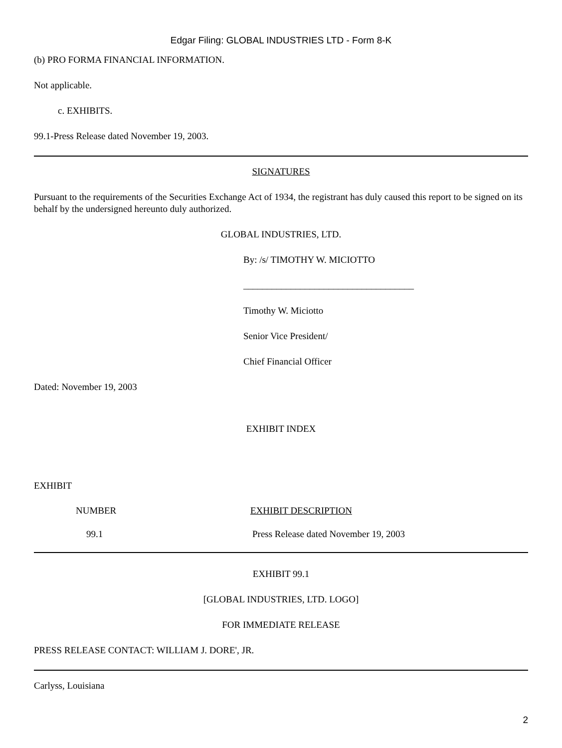Edgar Filing: GLOBAL INDUSTRIES LTD - Form 8-K
(b) PRO FORMA FINANCIAL INFORMATION.
Not applicable.
c. EXHIBITS.
99.1-Press Release dated November 19, 2003.
SIGNATURES
Pursuant to the requirements of the Securities Exchange Act of 1934, the registrant has duly caused this report to be signed on its behalf by the undersigned hereunto duly authorized.
GLOBAL INDUSTRIES, LTD.
By: /s/ TIMOTHY W. MICIOTTO
____________________________________
Timothy W. Miciotto
Senior Vice President/
Chief Financial Officer
Dated: November 19, 2003
EXHIBIT INDEX
EXHIBIT
| NUMBER | EXHIBIT DESCRIPTION |
| 99.1 | Press Release dated November 19, 2003 |
EXHIBIT 99.1
[GLOBAL INDUSTRIES, LTD. LOGO]
FOR IMMEDIATE RELEASE
PRESS RELEASE CONTACT: WILLIAM J. DORE', JR.
Carlyss, Louisiana
2